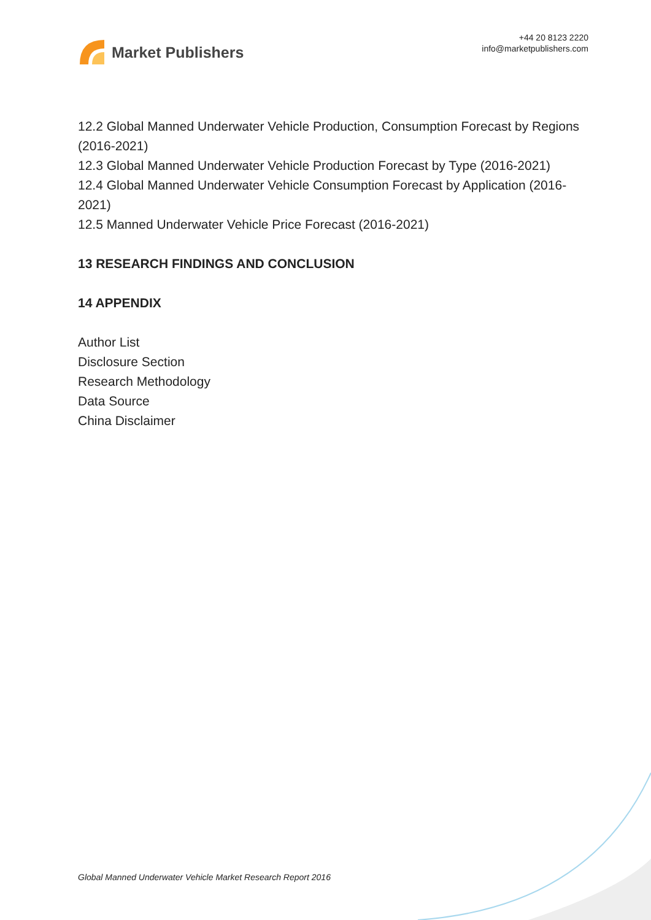Market Publishers
+44 20 8123 2220
info@marketpublishers.com
12.2 Global Manned Underwater Vehicle Production, Consumption Forecast by Regions (2016-2021)
12.3 Global Manned Underwater Vehicle Production Forecast by Type (2016-2021)
12.4 Global Manned Underwater Vehicle Consumption Forecast by Application (2016-2021)
12.5 Manned Underwater Vehicle Price Forecast (2016-2021)
13 RESEARCH FINDINGS AND CONCLUSION
14 APPENDIX
Author List
Disclosure Section
Research Methodology
Data Source
China Disclaimer
Global Manned Underwater Vehicle Market Research Report 2016